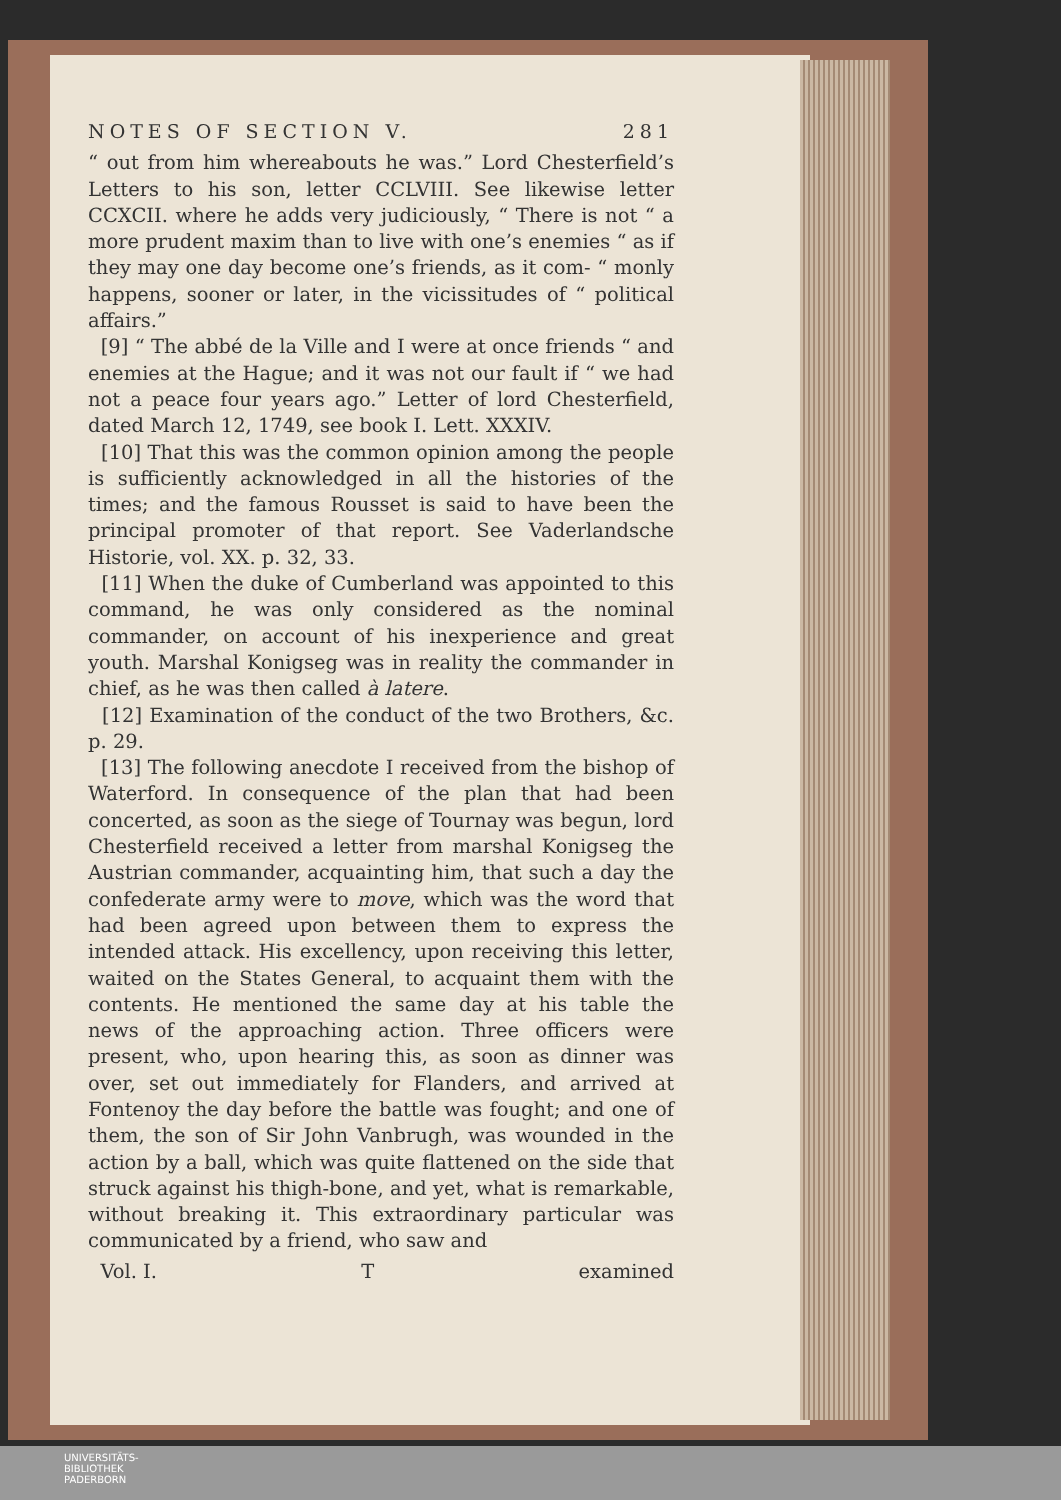NOTES OF SECTION V. 281
“ out from him whereabouts he was.” Lord Chesterfield’s Letters to his son, letter CCLVIII. See likewise letter CCXCII. where he adds very judiciously, “ There is not “ a more prudent maxim than to live with one’s enemies “ as if they may one day become one’s friends, as it com- “ monly happens, sooner or later, in the vicissitudes of “ political affairs.”
[9] “ The abbé de la Ville and I were at once friends “ and enemies at the Hague; and it was not our fault if “ we had not a peace four years ago.” Letter of lord Chesterfield, dated March 12, 1749, see book I. Lett. XXXIV.
[10] That this was the common opinion among the people is sufficiently acknowledged in all the histories of the times; and the famous Rousset is said to have been the principal promoter of that report. See Vaderlandsche Historie, vol. XX. p. 32, 33.
[11] When the duke of Cumberland was appointed to this command, he was only considered as the nominal commander, on account of his inexperience and great youth. Marshal Konigseg was in reality the commander in chief, as he was then called à latere.
[12] Examination of the conduct of the two Brothers, &c. p. 29.
[13] The following anecdote I received from the bishop of Waterford. In consequence of the plan that had been concerted, as soon as the siege of Tournay was begun, lord Chesterfield received a letter from marshal Konigseg the Austrian commander, acquainting him, that such a day the confederate army were to move, which was the word that had been agreed upon between them to express the intended attack. His excellency, upon receiving this letter, waited on the States General, to acquaint them with the contents. He mentioned the same day at his table the news of the approaching action. Three officers were present, who, upon hearing this, as soon as dinner was over, set out immediately for Flanders, and arrived at Fontenoy the day before the battle was fought; and one of them, the son of Sir John Vanbrugh, was wounded in the action by a ball, which was quite flattened on the side that struck against his thigh-bone, and yet, what is remarkable, without breaking it. This extraordinary particular was communicated by a friend, who saw and
Vol. I. T examined
UNIVERSITÄTS-
BIBLIOTHEK
PADERBORN